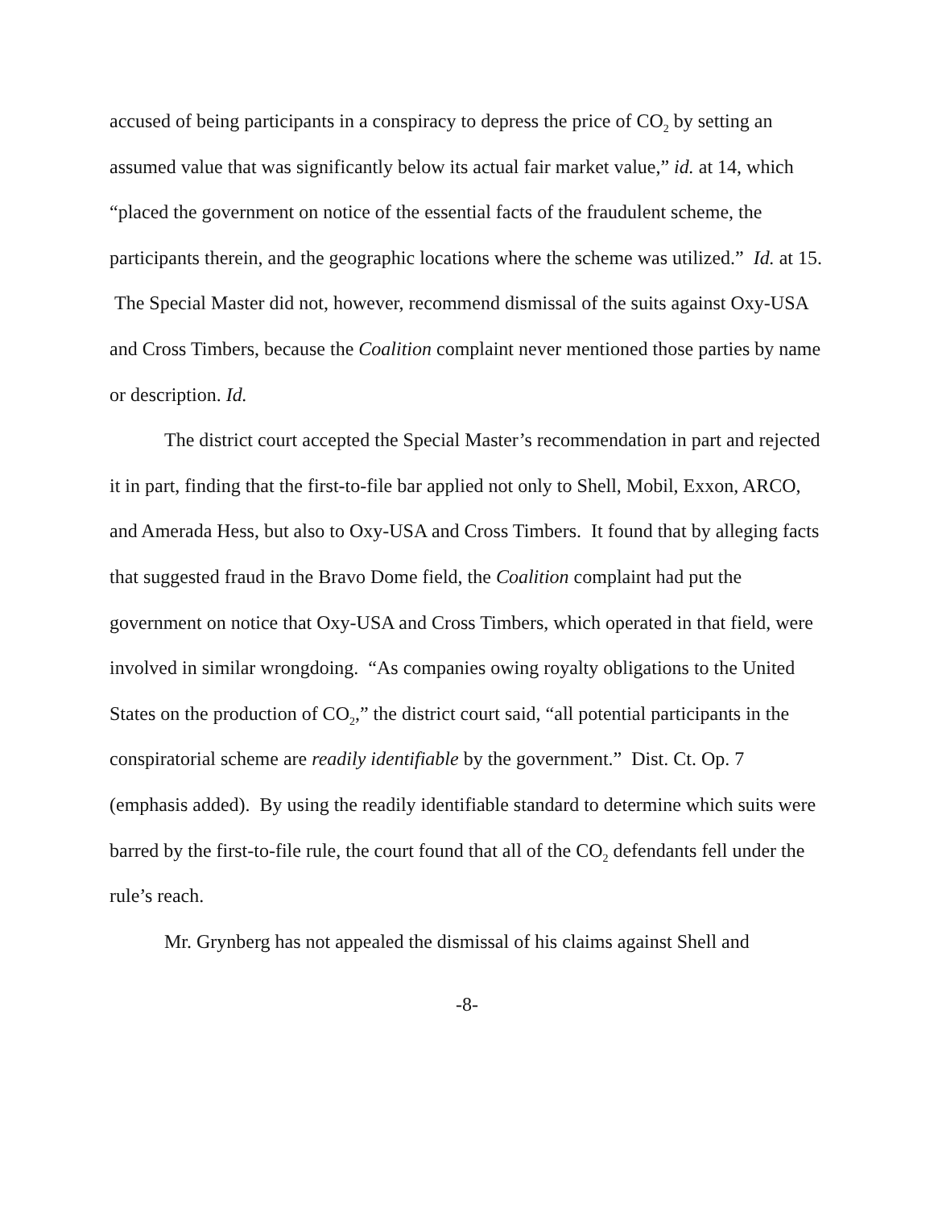accused of being participants in a conspiracy to depress the price of CO<sub>2</sub> by setting an assumed value that was significantly below its actual fair market value,” id. at 14, which “placed the government on notice of the essential facts of the fraudulent scheme, the participants therein, and the geographic locations where the scheme was utilized.” Id. at 15. The Special Master did not, however, recommend dismissal of the suits against Oxy-USA and Cross Timbers, because the Coalition complaint never mentioned those parties by name or description. Id.
The district court accepted the Special Master’s recommendation in part and rejected it in part, finding that the first-to-file bar applied not only to Shell, Mobil, Exxon, ARCO, and Amerada Hess, but also to Oxy-USA and Cross Timbers. It found that by alleging facts that suggested fraud in the Bravo Dome field, the Coalition complaint had put the government on notice that Oxy-USA and Cross Timbers, which operated in that field, were involved in similar wrongdoing. “As companies owing royalty obligations to the United States on the production of CO<sub>2</sub>,” the district court said, “all potential participants in the conspiratorial scheme are readily identifiable by the government.” Dist. Ct. Op. 7 (emphasis added). By using the readily identifiable standard to determine which suits were barred by the first-to-file rule, the court found that all of the CO<sub>2</sub> defendants fell under the rule’s reach.
Mr. Grynberg has not appealed the dismissal of his claims against Shell and
-8-